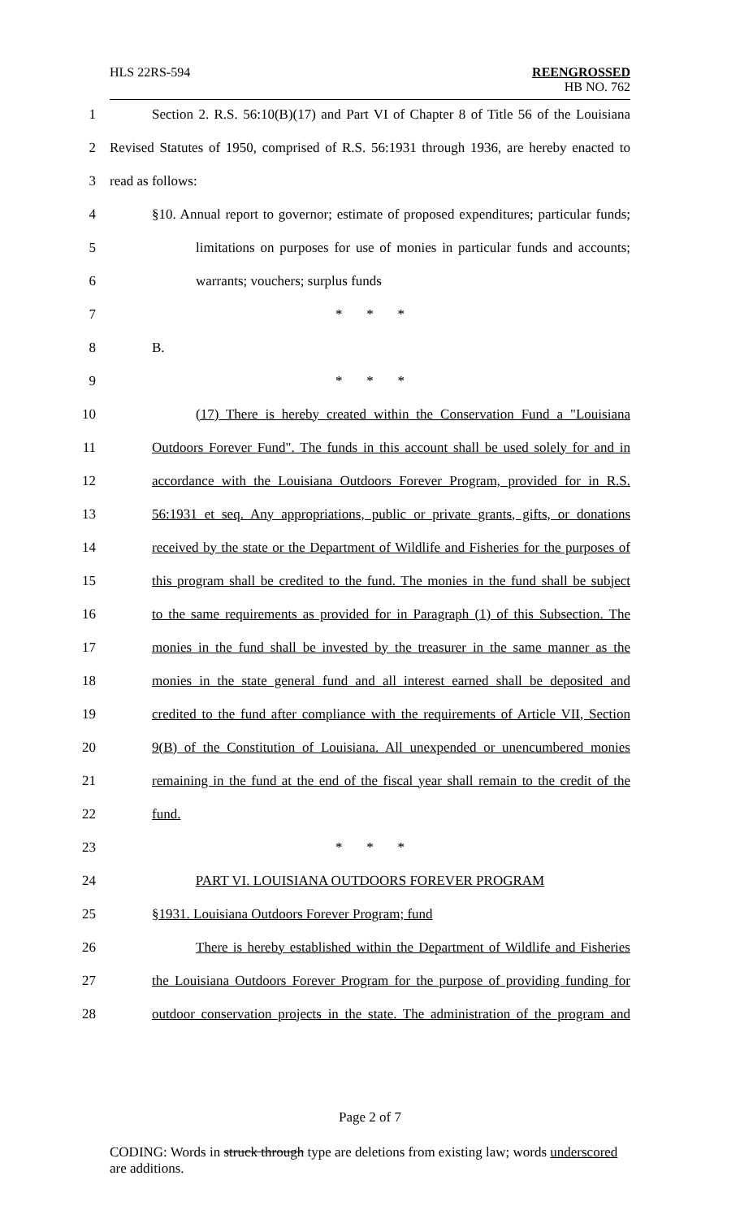HLS 22RS-594
REENGROSSED
HB NO. 762
1 Section 2. R.S. 56:10(B)(17) and Part VI of Chapter 8 of Title 56 of the Louisiana
2 Revised Statutes of 1950, comprised of R.S. 56:1931 through 1936, are hereby enacted to
3 read as follows:
4 §10. Annual report to governor; estimate of proposed expenditures; particular funds;
5 limitations on purposes for use of monies in particular funds and accounts;
6 warrants; vouchers; surplus funds
7 * * *
8 B.
9 * * *
10 (17) There is hereby created within the Conservation Fund a "Louisiana
11 Outdoors Forever Fund". The funds in this account shall be used solely for and in
12 accordance with the Louisiana Outdoors Forever Program, provided for in R.S.
13 56:1931 et seq. Any appropriations, public or private grants, gifts, or donations
14 received by the state or the Department of Wildlife and Fisheries for the purposes of
15 this program shall be credited to the fund. The monies in the fund shall be subject
16 to the same requirements as provided for in Paragraph (1) of this Subsection. The
17 monies in the fund shall be invested by the treasurer in the same manner as the
18 monies in the state general fund and all interest earned shall be deposited and
19 credited to the fund after compliance with the requirements of Article VII, Section
20 9(B) of the Constitution of Louisiana. All unexpended or unencumbered monies
21 remaining in the fund at the end of the fiscal year shall remain to the credit of the
22 fund.
23 * * *
24 PART VI. LOUISIANA OUTDOORS FOREVER PROGRAM
25 §1931. Louisiana Outdoors Forever Program; fund
26 There is hereby established within the Department of Wildlife and Fisheries
27 the Louisiana Outdoors Forever Program for the purpose of providing funding for
28 outdoor conservation projects in the state. The administration of the program and
Page 2 of 7
CODING: Words in struck through type are deletions from existing law; words underscored are additions.